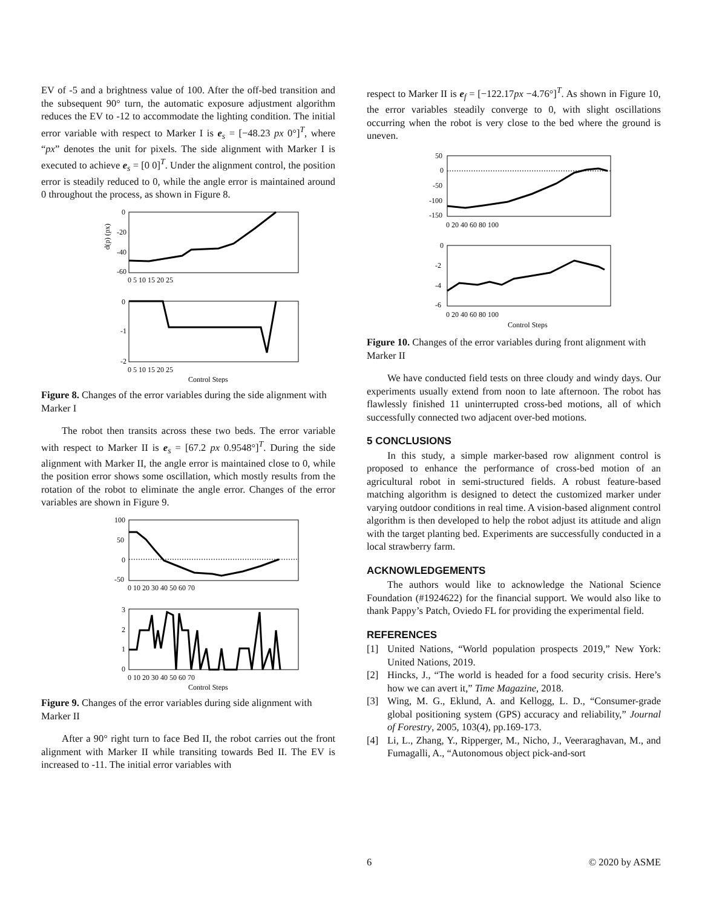EV of -5 and a brightness value of 100. After the off-bed transition and the subsequent 90° turn, the automatic exposure adjustment algorithm reduces the EV to -12 to accommodate the lighting condition. The initial error variable with respect to Marker I is e<sub>s</sub> = [−48.23 px 0°]<sup>T</sup>, where “px” denotes the unit for pixels. The side alignment with Marker I is executed to achieve e<sub>s</sub> = [0 0]<sup>T</sup>. Under the alignment control, the position error is steadily reduced to 0, while the angle error is maintained around 0 throughout the process, as shown in Figure 8.
0
-20
-40
-60
0 5 10 15 20 25
d(p) (px)
0
-1
-2
0 5 10 15 20 25
Control Steps
Figure 8. Changes of the error variables during the side alignment with Marker I
The robot then transits across these two beds. The error variable with respect to Marker II is e<sub>s</sub> = [67.2 px 0.9548°]<sup>T</sup>. During the side alignment with Marker II, the angle error is maintained close to 0, while the position error shows some oscillation, which mostly results from the rotation of the robot to eliminate the angle error. Changes of the error variables are shown in Figure 9.
100
50
0
-50
0 10 20 30 40 50 60 70
3
2
1
0
0 10 20 30 40 50 60 70
Control Steps
Figure 9. Changes of the error variables during side alignment with Marker II
After a 90° right turn to face Bed II, the robot carries out the front alignment with Marker II while transiting towards Bed II. The EV is increased to -11. The initial error variables with
respect to Marker II is e<sub>f</sub> = [−122.17px −4.76°]<sup>T</sup>. As shown in Figure 10, the error variables steadily converge to 0, with slight oscillations occurring when the robot is very close to the bed where the ground is uneven.
50
0
-50
-100
-150
0 20 40 60 80 100
0
-2
-4
-6
0 20 40 60 80 100
Control Steps
Figure 10. Changes of the error variables during front alignment with Marker II
We have conducted field tests on three cloudy and windy days. Our experiments usually extend from noon to late afternoon. The robot has flawlessly finished 11 uninterrupted cross-bed motions, all of which successfully connected two adjacent over-bed motions.
5 CONCLUSIONS
In this study, a simple marker-based row alignment control is proposed to enhance the performance of cross-bed motion of an agricultural robot in semi-structured fields. A robust feature-based matching algorithm is designed to detect the customized marker under varying outdoor conditions in real time. A vision-based alignment control algorithm is then developed to help the robot adjust its attitude and align with the target planting bed. Experiments are successfully conducted in a local strawberry farm.
ACKNOWLEDGEMENTS
The authors would like to acknowledge the National Science Foundation (#1924622) for the financial support. We would also like to thank Pappy’s Patch, Oviedo FL for providing the experimental field.
REFERENCES
[1] United Nations, “World population prospects 2019,” New York: United Nations, 2019.
[2] Hincks, J., “The world is headed for a food security crisis. Here’s how we can avert it,” Time Magazine, 2018.
[3] Wing, M. G., Eklund, A. and Kellogg, L. D., “Consumer-grade global positioning system (GPS) accuracy and reliability,” Journal of Forestry, 2005, 103(4), pp.169-173.
[4] Li, L., Zhang, Y., Ripperger, M., Nicho, J., Veeraraghavan, M., and Fumagalli, A., “Autonomous object pick-and-sort
6 © 2020 by ASME